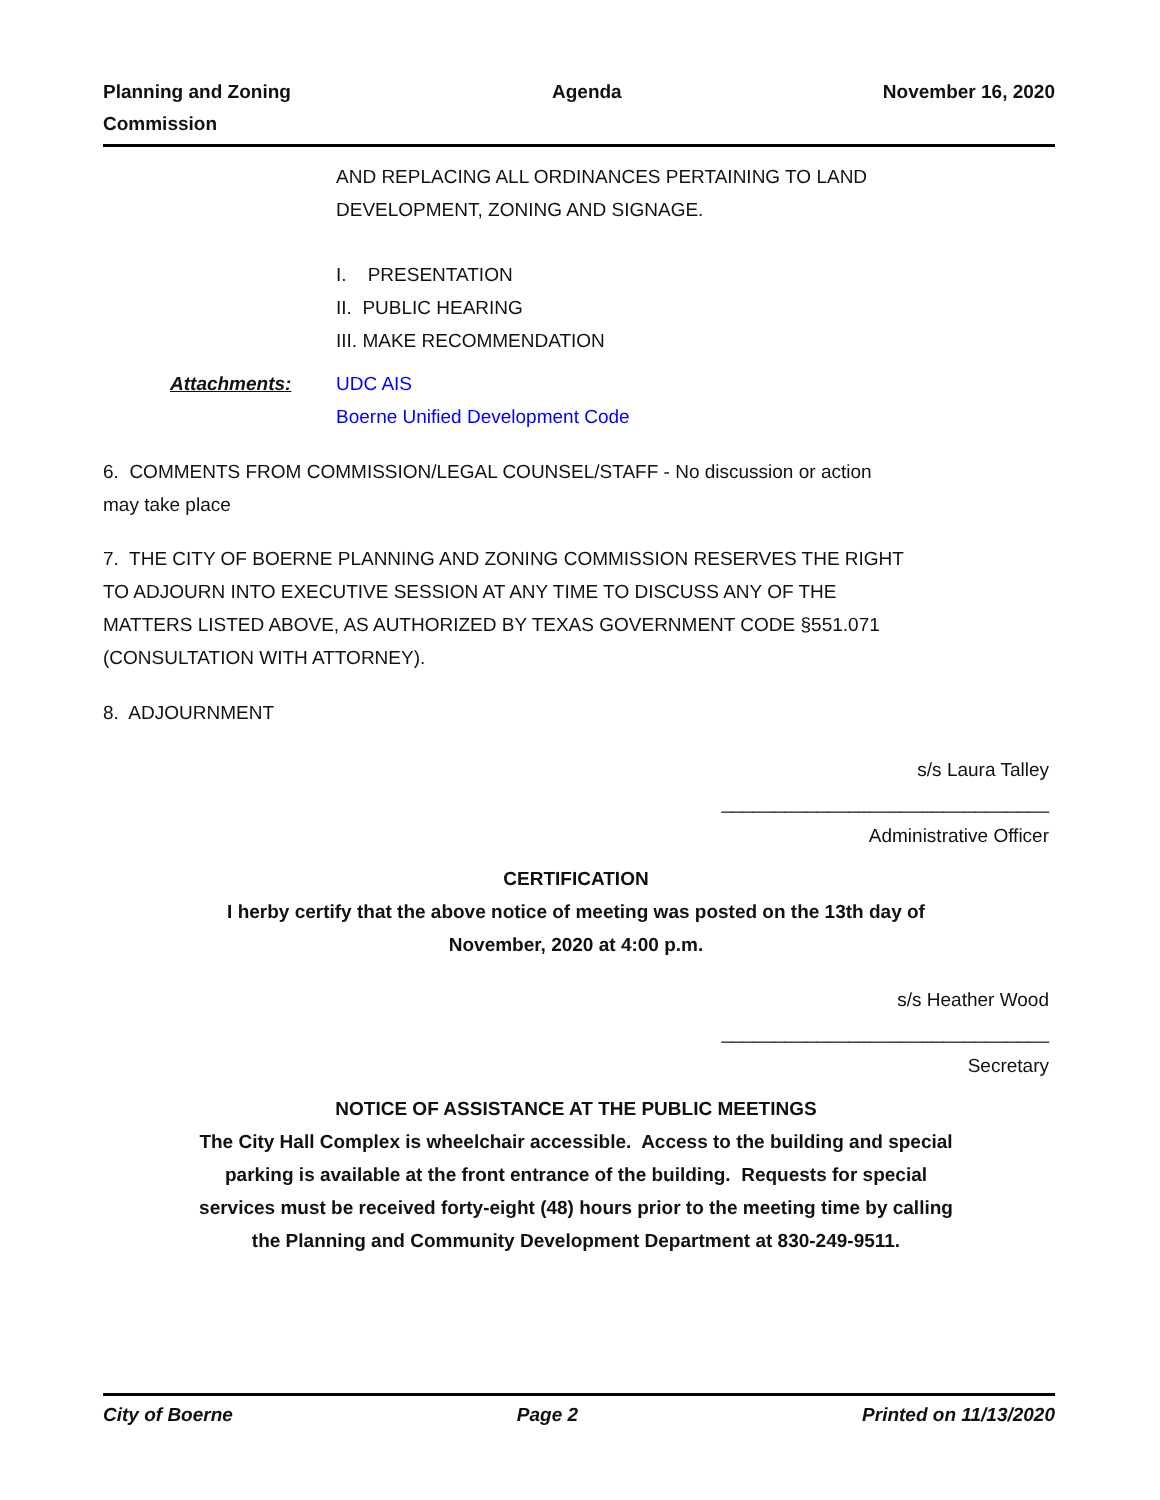Planning and Zoning
Commission
Agenda November 16, 2020
AND REPLACING ALL ORDINANCES PERTAINING TO LAND
DEVELOPMENT, ZONING AND SIGNAGE.
I. PRESENTATION
II. PUBLIC HEARING
III. MAKE RECOMMENDATION
Attachments: UDC AIS
Boerne Unified Development Code
6. COMMENTS FROM COMMISSION/LEGAL COUNSEL/STAFF - No discussion or action
may take place
7. THE CITY OF BOERNE PLANNING AND ZONING COMMISSION RESERVES THE RIGHT
TO ADJOURN INTO EXECUTIVE SESSION AT ANY TIME TO DISCUSS ANY OF THE
MATTERS LISTED ABOVE, AS AUTHORIZED BY TEXAS GOVERNMENT CODE §551.071
(CONSULTATION WITH ATTORNEY).
8. ADJOURNMENT
s/s Laura Talley
_______________________________
Administrative Officer
CERTIFICATION
I herby certify that the above notice of meeting was posted on the 13th day of
November, 2020 at 4:00 p.m.
s/s Heather Wood
_______________________________
Secretary
NOTICE OF ASSISTANCE AT THE PUBLIC MEETINGS
The City Hall Complex is wheelchair accessible. Access to the building and special
parking is available at the front entrance of the building. Requests for special
services must be received forty-eight (48) hours prior to the meeting time by calling
the Planning and Community Development Department at 830-249-9511.
City of Boerne Page 2 Printed on 11/13/2020